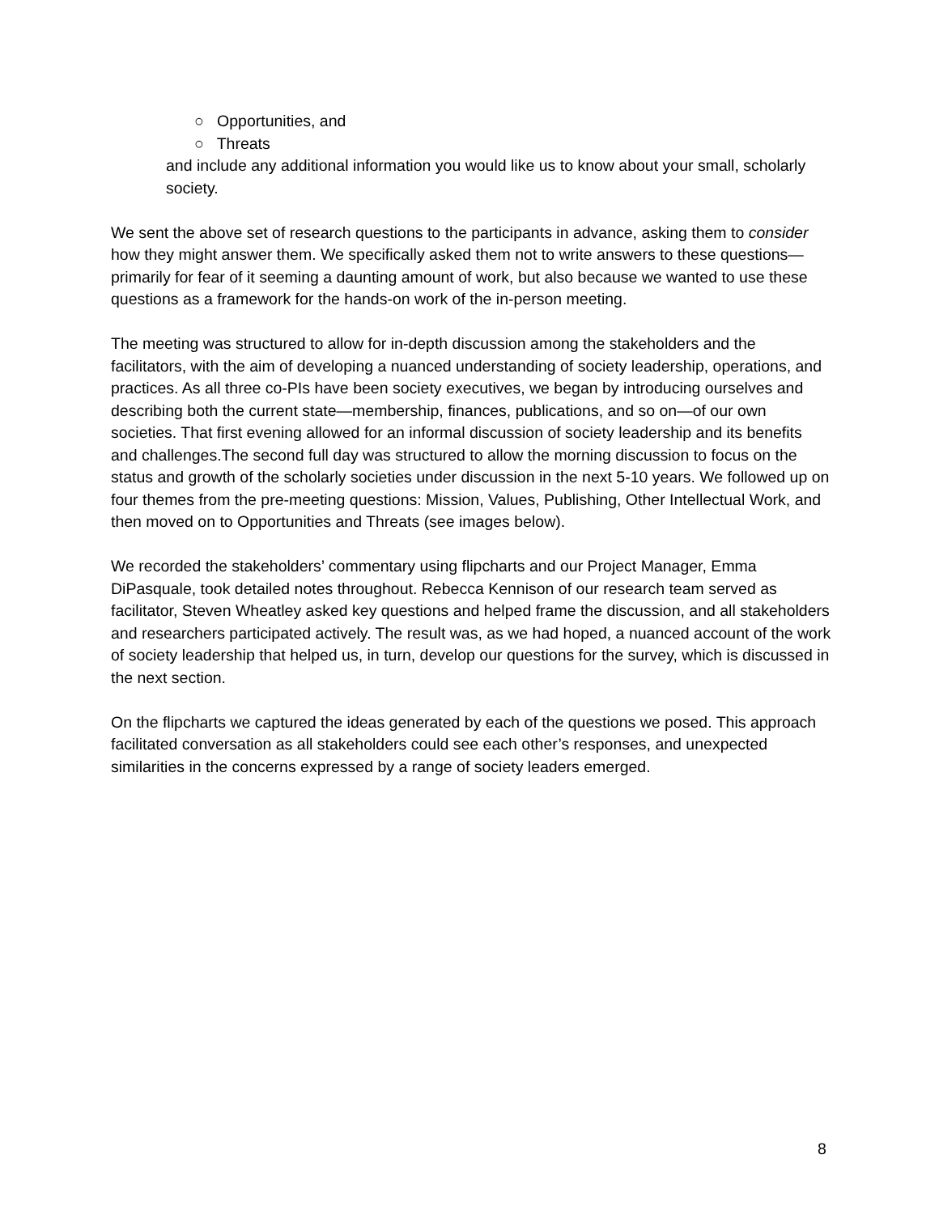○ Opportunities, and
○ Threats
and include any additional information you would like us to know about your small, scholarly society.
We sent the above set of research questions to the participants in advance, asking them to consider how they might answer them. We specifically asked them not to write answers to these questions—primarily for fear of it seeming a daunting amount of work, but also because we wanted to use these questions as a framework for the hands-on work of the in-person meeting.
The meeting was structured to allow for in-depth discussion among the stakeholders and the facilitators, with the aim of developing a nuanced understanding of society leadership, operations, and practices. As all three co-PIs have been society executives, we began by introducing ourselves and describing both the current state—membership, finances, publications, and so on—of our own societies. That first evening allowed for an informal discussion of society leadership and its benefits and challenges.The second full day was structured to allow the morning discussion to focus on the status and growth of the scholarly societies under discussion in the next 5-10 years. We followed up on four themes from the pre-meeting questions: Mission, Values, Publishing, Other Intellectual Work, and then moved on to Opportunities and Threats (see images below).
We recorded the stakeholders’ commentary using flipcharts and our Project Manager, Emma DiPasquale, took detailed notes throughout. Rebecca Kennison of our research team served as facilitator, Steven Wheatley asked key questions and helped frame the discussion, and all stakeholders and researchers participated actively. The result was, as we had hoped, a nuanced account of the work of society leadership that helped us, in turn, develop our questions for the survey, which is discussed in the next section.
On the flipcharts we captured the ideas generated by each of the questions we posed. This approach facilitated conversation as all stakeholders could see each other’s responses, and unexpected similarities in the concerns expressed by a range of society leaders emerged.
8